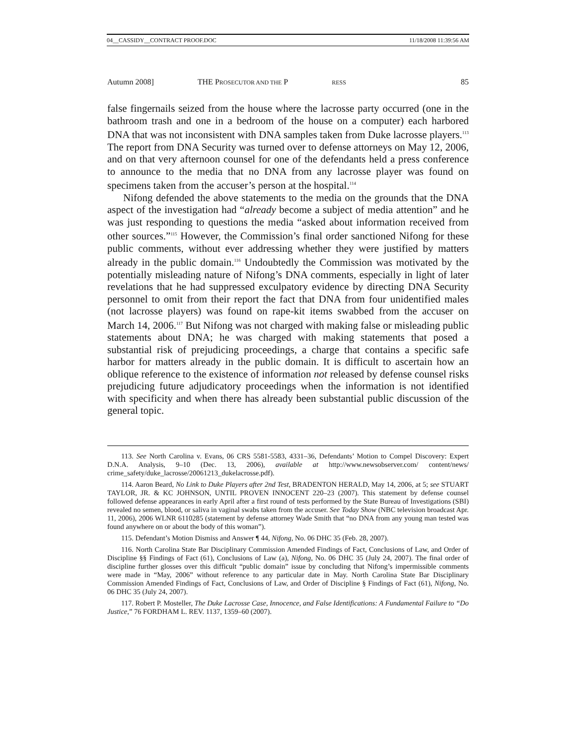04__CASSIDY__CONTRACT PROOF.DOC 11/18/2008 11:39:56 AM
Autumn 2008] THE PROSECUTOR AND THE P RESS 85
false fingernails seized from the house where the lacrosse party occurred (one in the bathroom trash and one in a bedroom of the house on a computer) each harbored DNA that was not inconsistent with DNA samples taken from Duke lacrosse players.<sup>113</sup> The report from DNA Security was turned over to defense attorneys on May 12, 2006, and on that very afternoon counsel for one of the defendants held a press conference to announce to the media that no DNA from any lacrosse player was found on specimens taken from the accuser’s person at the hospital.<sup>114</sup>
Nifong defended the above statements to the media on the grounds that the DNA aspect of the investigation had “already become a subject of media attention” and he was just responding to questions the media “asked about information received from other sources.”<sup>115</sup> However, the Commission’s final order sanctioned Nifong for these public comments, without ever addressing whether they were justified by matters already in the public domain.<sup>116</sup> Undoubtedly the Commission was motivated by the potentially misleading nature of Nifong’s DNA comments, especially in light of later revelations that he had suppressed exculpatory evidence by directing DNA Security personnel to omit from their report the fact that DNA from four unidentified males (not lacrosse players) was found on rape-kit items swabbed from the accuser on March 14, 2006.<sup>117</sup> But Nifong was not charged with making false or misleading public statements about DNA; he was charged with making statements that posed a substantial risk of prejudicing proceedings, a charge that contains a specific safe harbor for matters already in the public domain. It is difficult to ascertain how an oblique reference to the existence of information not released by defense counsel risks prejudicing future adjudicatory proceedings when the information is not identified with specificity and when there has already been substantial public discussion of the general topic.
113. See North Carolina v. Evans, 06 CRS 5581-5583, 4331–36, Defendants’ Motion to Compel Discovery: Expert D.N.A. Analysis, 9–10 (Dec. 13, 2006), available at http://www.newsobserver.com/ content/news/ crime_safety/duke_lacrosse/20061213_dukelacrosse.pdf).
114. Aaron Beard, No Link to Duke Players after 2nd Test, BRADENTON HERALD, May 14, 2006, at 5; see STUART TAYLOR, JR. & KC JOHNSON, UNTIL PROVEN INNOCENT 220–23 (2007). This statement by defense counsel followed defense appearances in early April after a first round of tests performed by the State Bureau of Investigations (SBI) revealed no semen, blood, or saliva in vaginal swabs taken from the accuser. See Today Show (NBC television broadcast Apr. 11, 2006), 2006 WLNR 6110285 (statement by defense attorney Wade Smith that “no DNA from any young man tested was found anywhere on or about the body of this woman”).
115. Defendant’s Motion Dismiss and Answer ¶ 44, Nifong, No. 06 DHC 35 (Feb. 28, 2007).
116. North Carolina State Bar Disciplinary Commission Amended Findings of Fact, Conclusions of Law, and Order of Discipline §§ Findings of Fact (61), Conclusions of Law (a), Nifong, No. 06 DHC 35 (July 24, 2007). The final order of discipline further glosses over this difficult “public domain” issue by concluding that Nifong’s impermissible comments were made in “May, 2006” without reference to any particular date in May. North Carolina State Bar Disciplinary Commission Amended Findings of Fact, Conclusions of Law, and Order of Discipline § Findings of Fact (61), Nifong, No. 06 DHC 35 (July 24, 2007).
117. Robert P. Mosteller, The Duke Lacrosse Case, Innocence, and False Identifications: A Fundamental Failure to “Do Justice,” 76 FORDHAM L. REV. 1137, 1359–60 (2007).